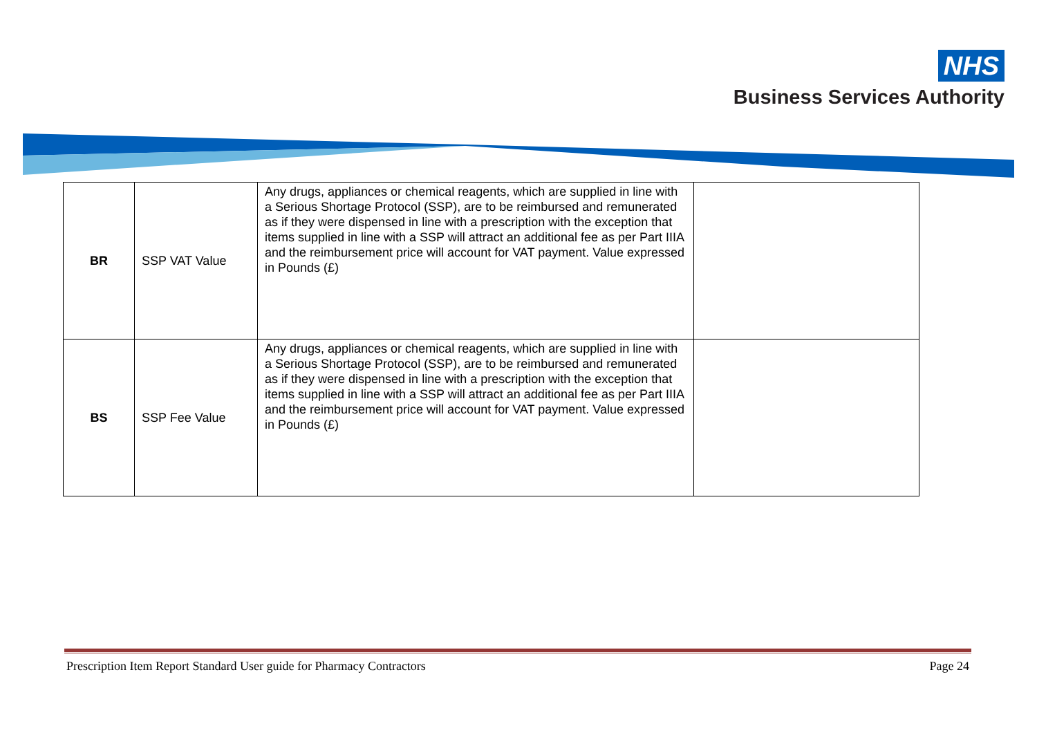NHS
Business Services Authority
| BR | SSP VAT Value | Any drugs, appliances or chemical reagents, which are supplied in line with a Serious Shortage Protocol (SSP), are to be reimbursed and remunerated as if they were dispensed in line with a prescription with the exception that items supplied in line with a SSP will attract an additional fee as per Part IIIA and the reimbursement price will account for VAT payment. Value expressed in Pounds (£) | |
| BS | SSP Fee Value | Any drugs, appliances or chemical reagents, which are supplied in line with a Serious Shortage Protocol (SSP), are to be reimbursed and remunerated as if they were dispensed in line with a prescription with the exception that items supplied in line with a SSP will attract an additional fee as per Part IIIA and the reimbursement price will account for VAT payment. Value expressed in Pounds (£) | |
Prescription Item Report Standard User guide for Pharmacy Contractors Page 24